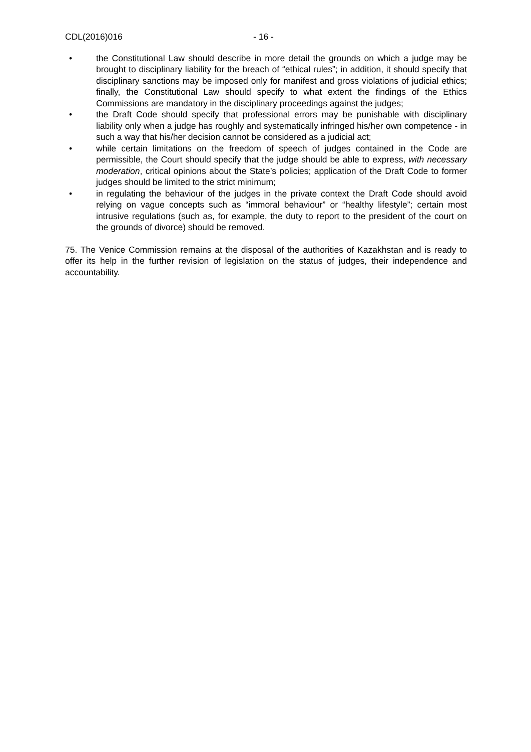CDL(2016)016 - 16 -
• the Constitutional Law should describe in more detail the grounds on which a judge may be brought to disciplinary liability for the breach of “ethical rules”; in addition, it should specify that disciplinary sanctions may be imposed only for manifest and gross violations of judicial ethics; finally, the Constitutional Law should specify to what extent the findings of the Ethics Commissions are mandatory in the disciplinary proceedings against the judges;
• the Draft Code should specify that professional errors may be punishable with disciplinary liability only when a judge has roughly and systematically infringed his/her own competence - in such a way that his/her decision cannot be considered as a judicial act;
• while certain limitations on the freedom of speech of judges contained in the Code are permissible, the Court should specify that the judge should be able to express, with necessary moderation, critical opinions about the State’s policies; application of the Draft Code to former judges should be limited to the strict minimum;
• in regulating the behaviour of the judges in the private context the Draft Code should avoid relying on vague concepts such as “immoral behaviour” or “healthy lifestyle”; certain most intrusive regulations (such as, for example, the duty to report to the president of the court on the grounds of divorce) should be removed.
75. The Venice Commission remains at the disposal of the authorities of Kazakhstan and is ready to offer its help in the further revision of legislation on the status of judges, their independence and accountability.